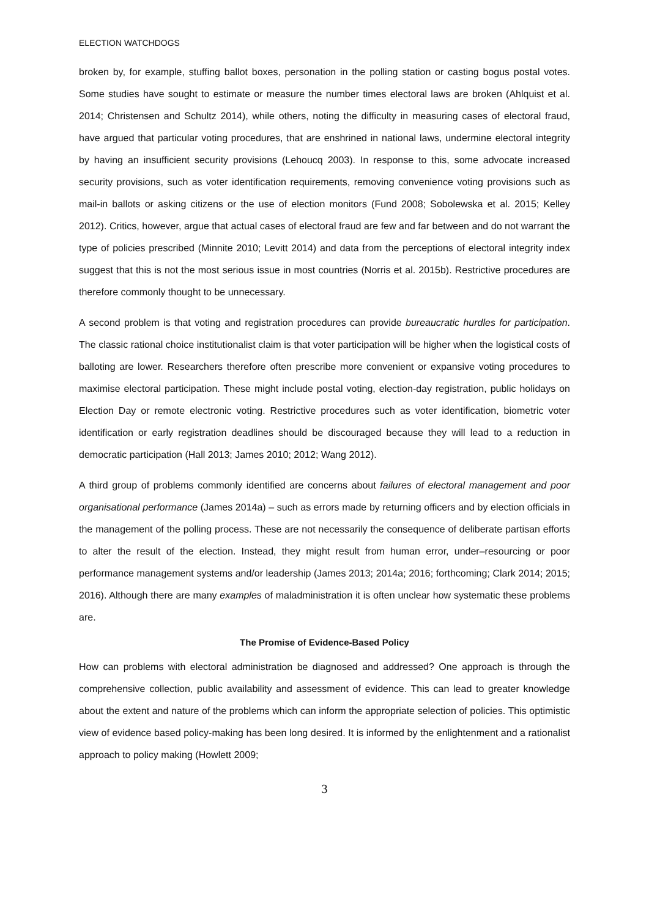ELECTION WATCHDOGS
broken by, for example, stuffing ballot boxes, personation in the polling station or casting bogus postal votes. Some studies have sought to estimate or measure the number times electoral laws are broken (Ahlquist et al. 2014; Christensen and Schultz 2014), while others, noting the difficulty in measuring cases of electoral fraud, have argued that particular voting procedures, that are enshrined in national laws, undermine electoral integrity by having an insufficient security provisions (Lehoucq 2003). In response to this, some advocate increased security provisions, such as voter identification requirements, removing convenience voting provisions such as mail-in ballots or asking citizens or the use of election monitors (Fund 2008; Sobolewska et al. 2015; Kelley 2012). Critics, however, argue that actual cases of electoral fraud are few and far between and do not warrant the type of policies prescribed (Minnite 2010; Levitt 2014) and data from the perceptions of electoral integrity index suggest that this is not the most serious issue in most countries (Norris et al. 2015b). Restrictive procedures are therefore commonly thought to be unnecessary.
A second problem is that voting and registration procedures can provide bureaucratic hurdles for participation. The classic rational choice institutionalist claim is that voter participation will be higher when the logistical costs of balloting are lower. Researchers therefore often prescribe more convenient or expansive voting procedures to maximise electoral participation. These might include postal voting, election-day registration, public holidays on Election Day or remote electronic voting. Restrictive procedures such as voter identification, biometric voter identification or early registration deadlines should be discouraged because they will lead to a reduction in democratic participation (Hall 2013; James 2010; 2012; Wang 2012).
A third group of problems commonly identified are concerns about failures of electoral management and poor organisational performance (James 2014a) – such as errors made by returning officers and by election officials in the management of the polling process. These are not necessarily the consequence of deliberate partisan efforts to alter the result of the election. Instead, they might result from human error, under–resourcing or poor performance management systems and/or leadership (James 2013; 2014a; 2016; forthcoming; Clark 2014; 2015; 2016). Although there are many examples of maladministration it is often unclear how systematic these problems are.
The Promise of Evidence-Based Policy
How can problems with electoral administration be diagnosed and addressed? One approach is through the comprehensive collection, public availability and assessment of evidence. This can lead to greater knowledge about the extent and nature of the problems which can inform the appropriate selection of policies. This optimistic view of evidence based policy-making has been long desired. It is informed by the enlightenment and a rationalist approach to policy making (Howlett 2009;
3